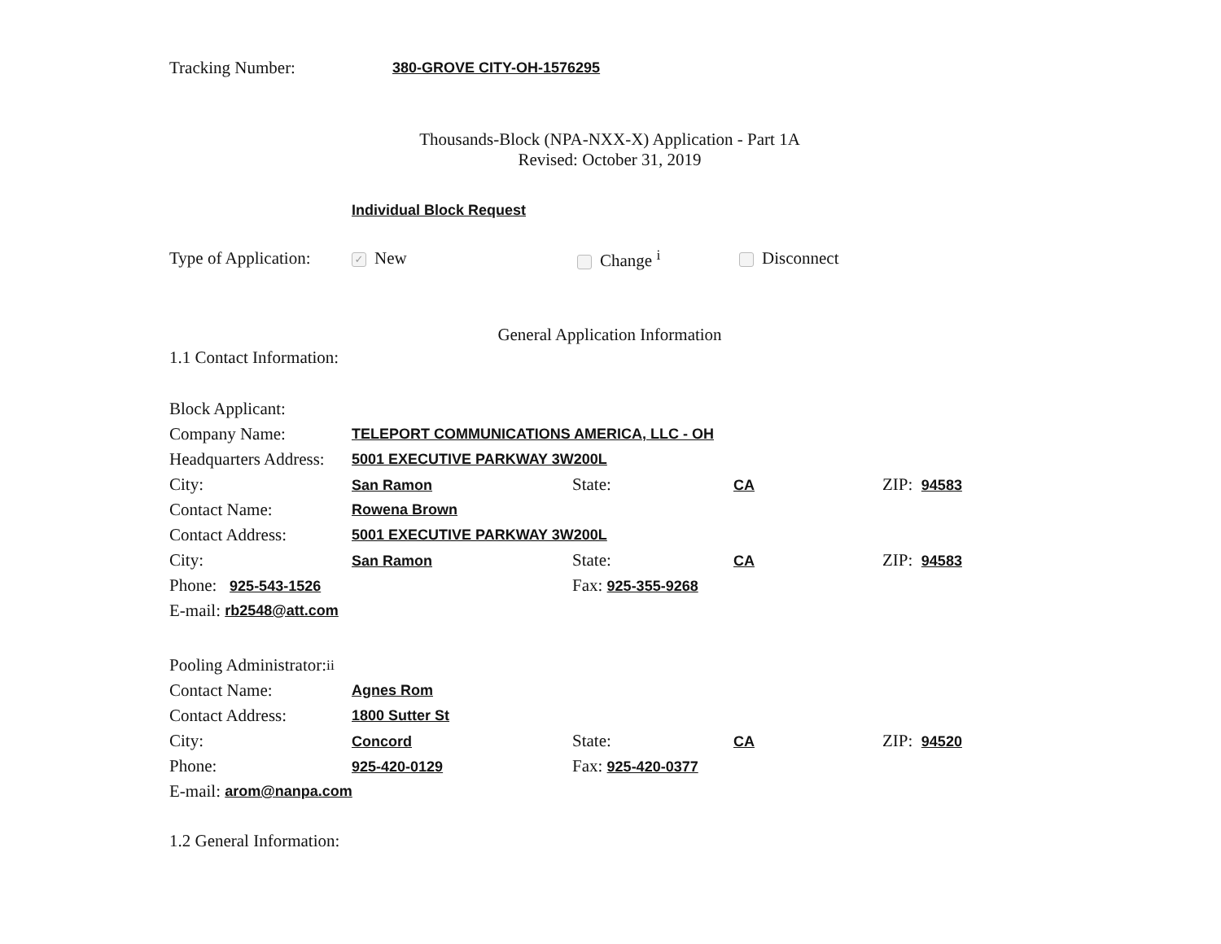Tracking Number: 380-GROVE CITY-OH-1576295
Thousands-Block (NPA-NXX-X) Application - Part 1A
Revised: October 31, 2019
Individual Block Request
Type of Application: ✓ New Change <sup>i</sup> Disconnect
General Application Information
1.1 Contact Information:
Block Applicant:
Company Name: TELEPORT COMMUNICATIONS AMERICA, LLC - OH
Headquarters Address: 5001 EXECUTIVE PARKWAY 3W200L
City: San Ramon State: CA ZIP: 94583
Contact Name: Rowena Brown
Contact Address: 5001 EXECUTIVE PARKWAY 3W200L
City: San Ramon State: CA ZIP: 94583
Phone: 925-543-1526 Fax: 925-355-9268
E-mail: rb2548@att.com
Pooling Administrator:<sup>ii</sup>
Contact Name: Agnes Rom
Contact Address: 1800 Sutter St
City: Concord State: CA ZIP: 94520
Phone: 925-420-0129 Fax: 925-420-0377
E-mail: arom@nanpa.com
1.2 General Information: